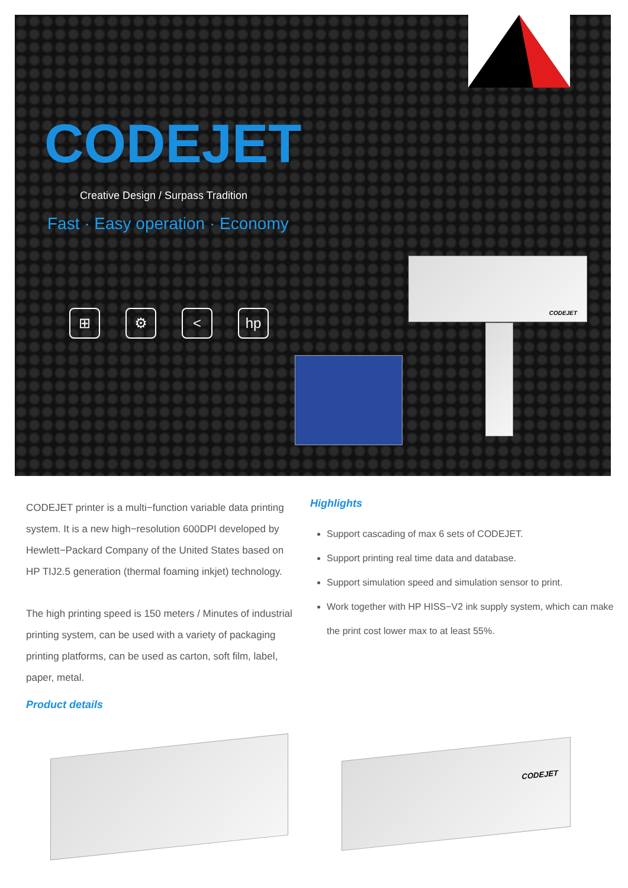CODEJET
Creative Design / Surpass Tradition
Fast · Easy operation · Economy
⊞ ⚙ < hp
CODEJET
CODEJET printer is a multi−function variable data printing system. It is a new high−resolution 600DPI developed by Hewlett−Packard Company of the United States based on HP TIJ2.5 generation (thermal foaming inkjet) technology.
The high printing speed is 150 meters / Minutes of industrial printing system, can be used with a variety of packaging printing platforms, can be used as carton, soft film, label, paper, metal.
Highlights
Support cascading of max 6 sets of CODEJET.
Support printing real time data and database.
Support simulation speed and simulation sensor to print.
Work together with HP HISS−V2 ink supply system, which can make the print cost lower max to at least 55%.
Product details
CODEJET